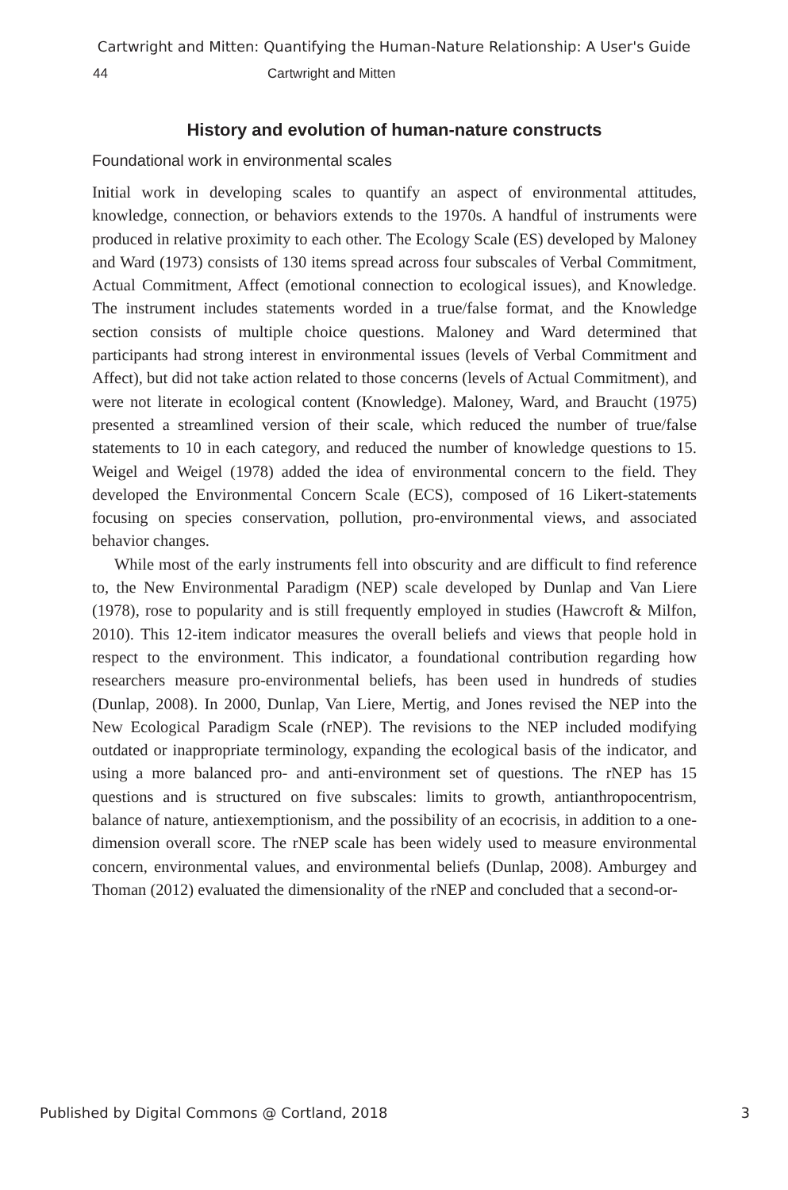Cartwright and Mitten: Quantifying the Human-Nature Relationship: A User's Guide
44 Cartwright and Mitten
History and evolution of human-nature constructs
Foundational work in environmental scales
Initial work in developing scales to quantify an aspect of environmental attitudes, knowledge, connection, or behaviors extends to the 1970s. A handful of instruments were produced in relative proximity to each other. The Ecology Scale (ES) developed by Maloney and Ward (1973) consists of 130 items spread across four subscales of Verbal Commitment, Actual Commitment, Affect (emotional connection to ecological issues), and Knowledge. The instrument includes statements worded in a true/false format, and the Knowledge section consists of multiple choice questions. Maloney and Ward determined that participants had strong interest in environmental issues (levels of Verbal Commitment and Affect), but did not take action related to those concerns (levels of Actual Commitment), and were not literate in ecological content (Knowledge). Maloney, Ward, and Braucht (1975) presented a streamlined version of their scale, which reduced the number of true/false statements to 10 in each category, and reduced the number of knowledge questions to 15. Weigel and Weigel (1978) added the idea of environmental concern to the field. They developed the Environmental Concern Scale (ECS), composed of 16 Likert-statements focusing on species conservation, pollution, pro-environmental views, and associated behavior changes.
While most of the early instruments fell into obscurity and are difficult to find reference to, the New Environmental Paradigm (NEP) scale developed by Dunlap and Van Liere (1978), rose to popularity and is still frequently employed in studies (Hawcroft & Milfon, 2010). This 12-item indicator measures the overall beliefs and views that people hold in respect to the environment. This indicator, a foundational contribution regarding how researchers measure pro-environmental beliefs, has been used in hundreds of studies (Dunlap, 2008). In 2000, Dunlap, Van Liere, Mertig, and Jones revised the NEP into the New Ecological Paradigm Scale (rNEP). The revisions to the NEP included modifying outdated or inappropriate terminology, expanding the ecological basis of the indicator, and using a more balanced pro- and anti-environment set of questions. The rNEP has 15 questions and is structured on five subscales: limits to growth, antianthropocentrism, balance of nature, antiexemptionism, and the possibility of an ecocrisis, in addition to a one-dimension overall score. The rNEP scale has been widely used to measure environmental concern, environmental values, and environmental beliefs (Dunlap, 2008). Amburgey and Thoman (2012) evaluated the dimensionality of the rNEP and concluded that a second-or-
Published by Digital Commons @ Cortland, 2018 3